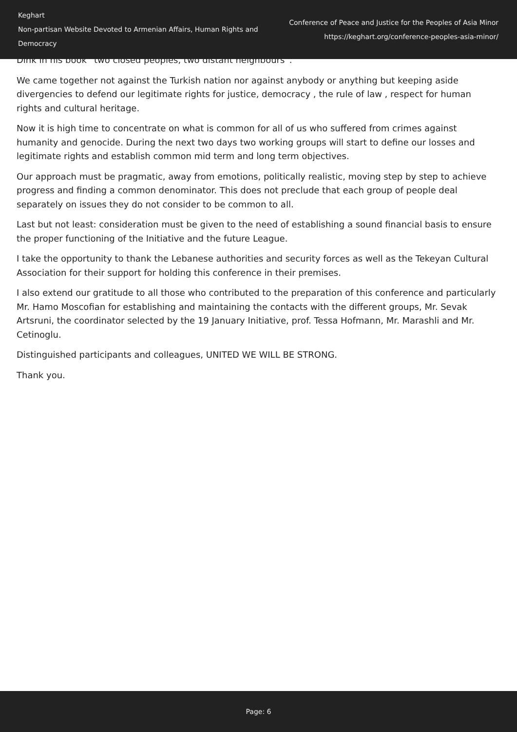Keghart
Non-partisan Website Devoted to Armenian Affairs, Human Rights and Democracy
Conference of Peace and Justice for the Peoples of Asia Minor
https://keghart.org/conference-peoples-asia-minor/
Dink in his book “two closed peoples, two distant neighbours”.
We came together not against the Turkish nation nor against anybody or anything but keeping aside divergencies to defend our legitimate rights for justice, democracy , the rule of law , respect for human rights and cultural heritage.
Now it is high time to concentrate on what is common for all of us who suffered from crimes against humanity and genocide. During the next two days two working groups will start to define our losses and legitimate rights and establish common mid term and long term objectives.
Our approach must be pragmatic, away from emotions, politically realistic, moving step by step to achieve progress and finding a common denominator. This does not preclude that each group of people deal separately on issues they do not consider to be common to all.
Last but not least: consideration must be given to the need of establishing a sound financial basis to ensure the proper functioning of the Initiative and the future League.
I take the opportunity to thank the Lebanese authorities and security forces as well as the Tekeyan Cultural Association for their support for holding this conference in their premises.
I also extend our gratitude to all those who contributed to the preparation of this conference and particularly Mr. Hamo Moscofian for establishing and maintaining the contacts with the different groups, Mr. Sevak Artsruni, the coordinator selected by the 19 January Initiative, prof. Tessa Hofmann, Mr. Marashli and Mr. Cetinoglu.
Distinguished participants and colleagues, UNITED WE WILL BE STRONG.
Thank you.
Page: 6